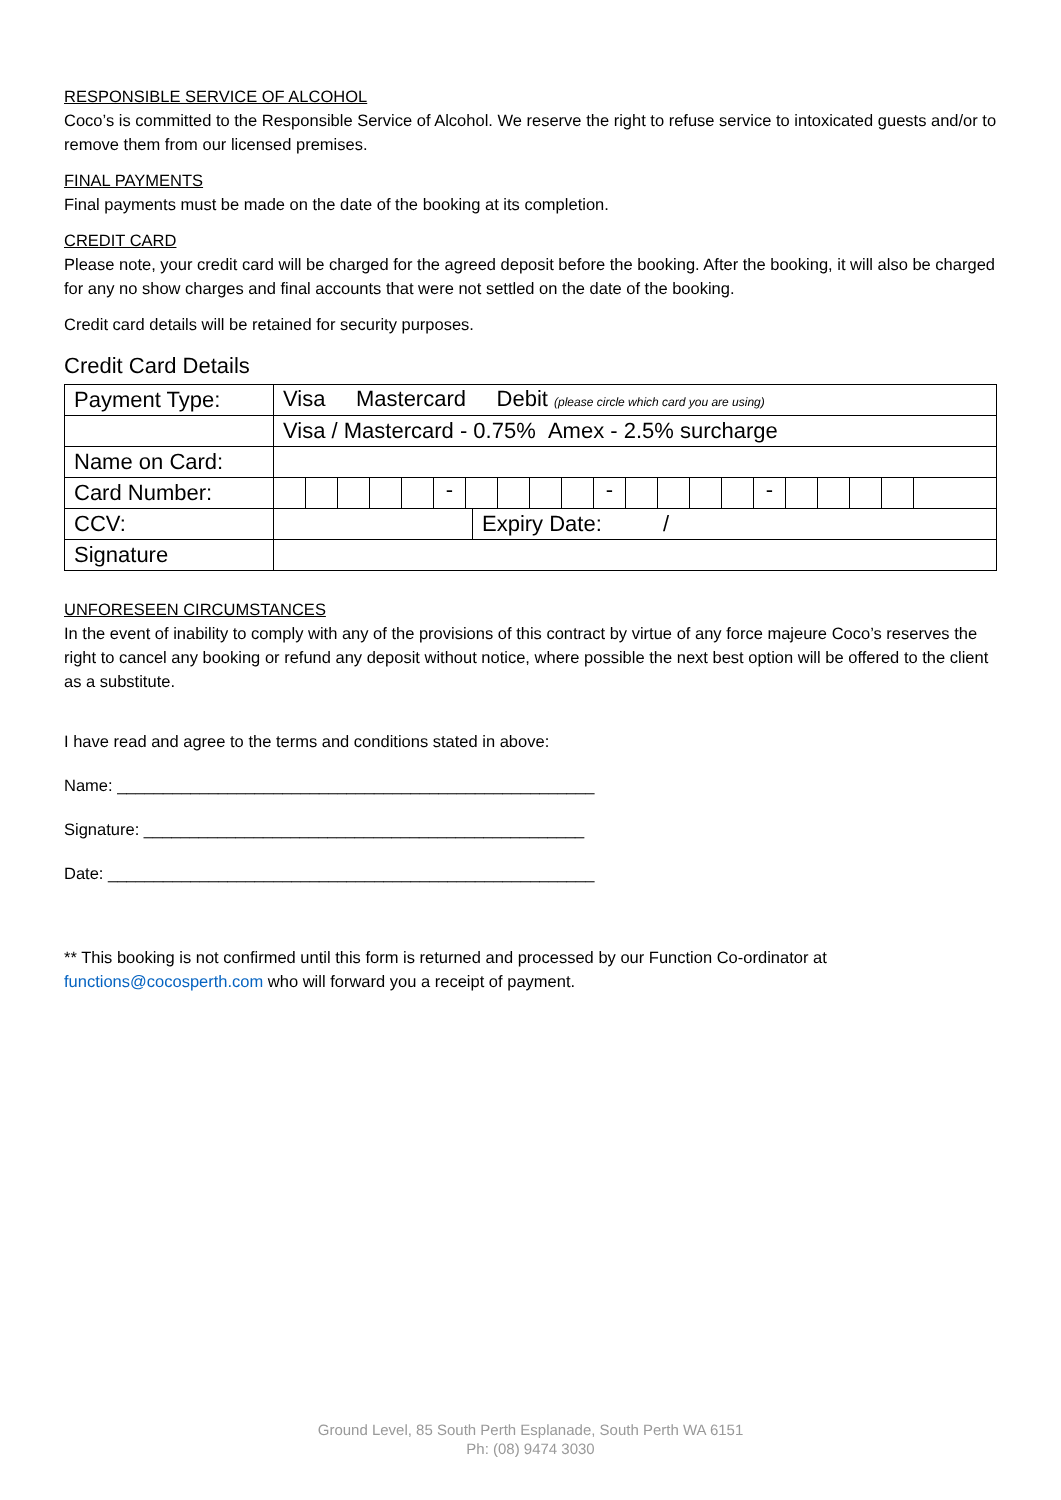RESPONSIBLE SERVICE OF ALCOHOL
Coco’s is committed to the Responsible Service of Alcohol. We reserve the right to refuse service to intoxicated guests and/or to remove them from our licensed premises.
FINAL PAYMENTS
Final payments must be made on the date of the booking at its completion.
CREDIT CARD
Please note, your credit card will be charged for the agreed deposit before the booking. After the booking, it will also be charged for any no show charges and final accounts that were not settled on the date of the booking.
Credit card details will be retained for security purposes.
Credit Card Details
| Payment Type: | Visa Mastercard Debit (please circle which card you are using) | |
| | Visa / Mastercard - 0.75% Amex - 2.5% surcharge | |
| Name on Card: | | |
| Card Number: | - - - | |
| CCV: | | Expiry Date: / |
| Signature | | |
UNFORESEEN CIRCUMSTANCES
In the event of inability to comply with any of the provisions of this contract by virtue of any force majeure Coco’s reserves the right to cancel any booking or refund any deposit without notice, where possible the next best option will be offered to the client as a substitute.
I have read and agree to the terms and conditions stated in above:
Name: ____________________________________________________
Signature: ________________________________________________
Date: _____________________________________________________
** This booking is not confirmed until this form is returned and processed by our Function Co-ordinator at functions@cocosperth.com who will forward you a receipt of payment.
Ground Level, 85 South Perth Esplanade, South Perth WA 6151
Ph: (08) 9474 3030